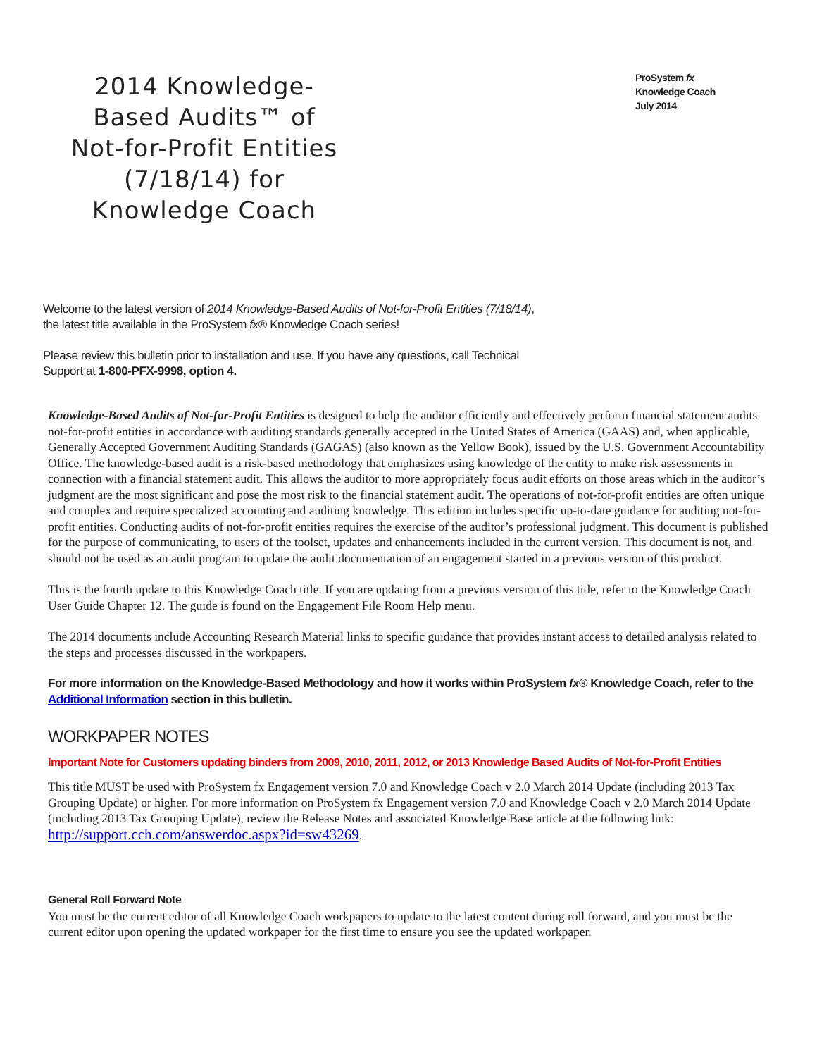2014 Knowledge-Based Audits™ of Not-for-Profit Entities (7/18/14) for Knowledge Coach
ProSystem fx
Knowledge Coach
July 2014
Welcome to the latest version of 2014 Knowledge-Based Audits of Not-for-Profit Entities (7/18/14), the latest title available in the ProSystem fx® Knowledge Coach series!
Please review this bulletin prior to installation and use. If you have any questions, call Technical Support at 1-800-PFX-9998, option 4.
Knowledge-Based Audits of Not-for-Profit Entities is designed to help the auditor efficiently and effectively perform financial statement audits not-for-profit entities in accordance with auditing standards generally accepted in the United States of America (GAAS) and, when applicable, Generally Accepted Government Auditing Standards (GAGAS) (also known as the Yellow Book), issued by the U.S. Government Accountability Office. The knowledge-based audit is a risk-based methodology that emphasizes using knowledge of the entity to make risk assessments in connection with a financial statement audit. This allows the auditor to more appropriately focus audit efforts on those areas which in the auditor’s judgment are the most significant and pose the most risk to the financial statement audit. The operations of not-for-profit entities are often unique and complex and require specialized accounting and auditing knowledge. This edition includes specific up-to-date guidance for auditing not-for-profit entities. Conducting audits of not-for-profit entities requires the exercise of the auditor’s professional judgment. This document is published for the purpose of communicating, to users of the toolset, updates and enhancements included in the current version. This document is not, and should not be used as an audit program to update the audit documentation of an engagement started in a previous version of this product.
This is the fourth update to this Knowledge Coach title. If you are updating from a previous version of this title, refer to the Knowledge Coach User Guide Chapter 12. The guide is found on the Engagement File Room Help menu.
The 2014 documents include Accounting Research Material links to specific guidance that provides instant access to detailed analysis related to the steps and processes discussed in the workpapers.
For more information on the Knowledge-Based Methodology and how it works within ProSystem fx® Knowledge Coach, refer to the Additional Information section in this bulletin.
WORKPAPER NOTES
Important Note for Customers updating binders from 2009, 2010, 2011, 2012, or 2013 Knowledge Based Audits of Not-for-Profit Entities
This title MUST be used with ProSystem fx Engagement version 7.0 and Knowledge Coach v 2.0 March 2014 Update (including 2013 Tax Grouping Update) or higher. For more information on ProSystem fx Engagement version 7.0 and Knowledge Coach v 2.0 March 2014 Update (including 2013 Tax Grouping Update), review the Release Notes and associated Knowledge Base article at the following link: http://support.cch.com/answerdoc.aspx?id=sw43269.
General Roll Forward Note
You must be the current editor of all Knowledge Coach workpapers to update to the latest content during roll forward, and you must be the current editor upon opening the updated workpaper for the first time to ensure you see the updated workpaper.